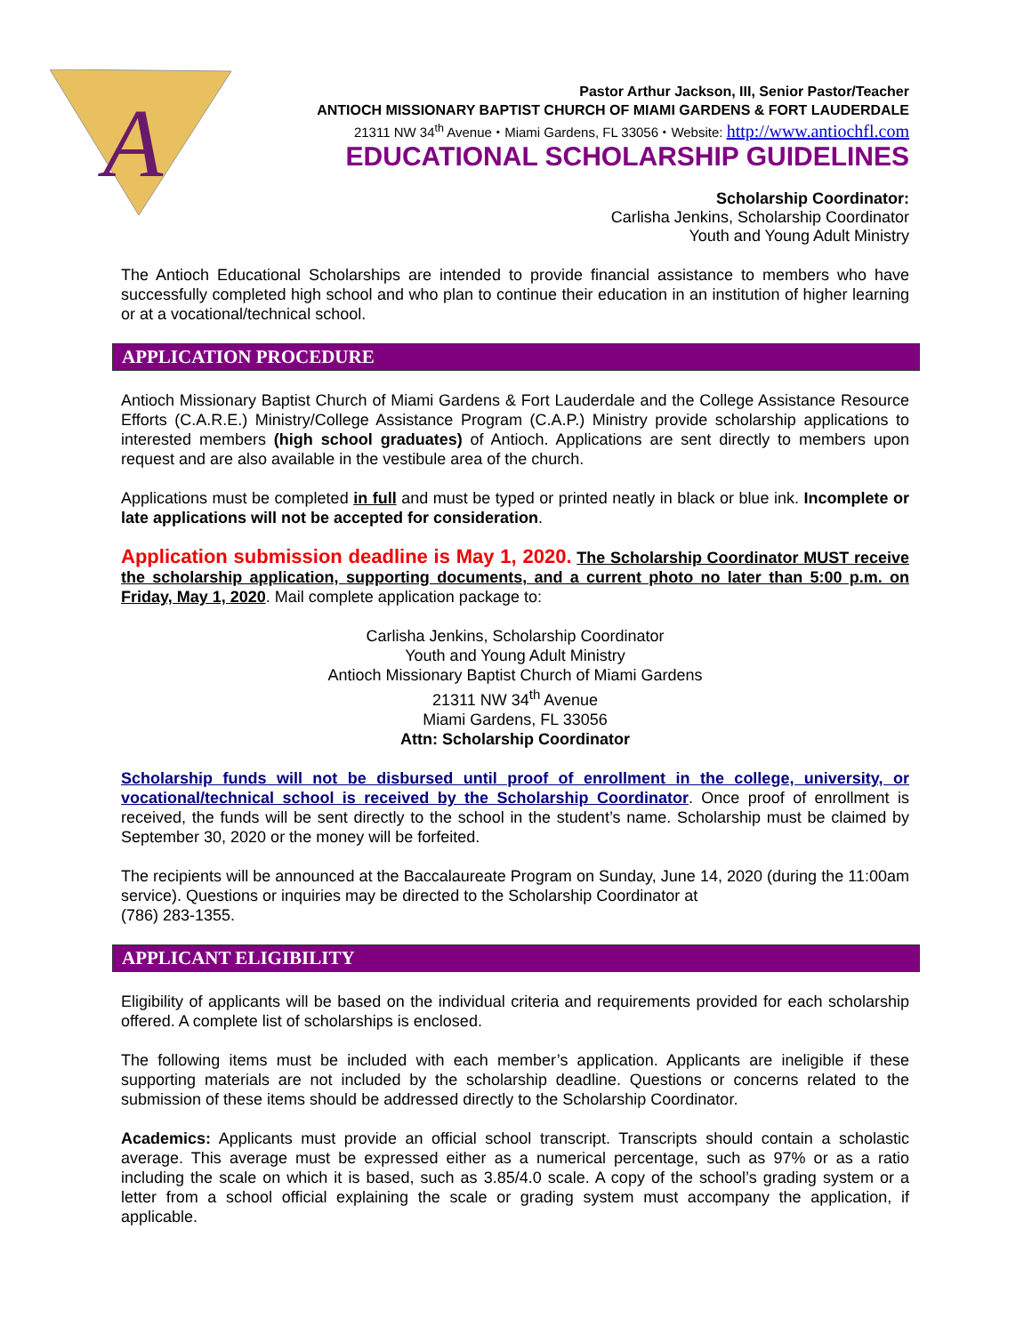A
Pastor Arthur Jackson, III, Senior Pastor/Teacher
ANTIOCH MISSIONARY BAPTIST CHURCH OF MIAMI GARDENS & FORT LAUDERDALE
21311 NW 34<sup>th</sup> Avenue ⬩ Miami Gardens, FL 33056 ⬩ Website: http://www.antiochfl.com
EDUCATIONAL SCHOLARSHIP GUIDELINES
Scholarship Coordinator:
Carlisha Jenkins, Scholarship Coordinator
Youth and Young Adult Ministry
The Antioch Educational Scholarships are intended to provide financial assistance to members who have successfully completed high school and who plan to continue their education in an institution of higher learning or at a vocational/technical school.
APPLICATION PROCEDURE
Antioch Missionary Baptist Church of Miami Gardens & Fort Lauderdale and the College Assistance Resource Efforts (C.A.R.E.) Ministry/College Assistance Program (C.A.P.) Ministry provide scholarship applications to interested members (high school graduates) of Antioch. Applications are sent directly to members upon request and are also available in the vestibule area of the church.
Applications must be completed in full and must be typed or printed neatly in black or blue ink. Incomplete or late applications will not be accepted for consideration.
Application submission deadline is May 1, 2020. The Scholarship Coordinator MUST receive the scholarship application, supporting documents, and a current photo no later than 5:00 p.m. on Friday, May 1, 2020. Mail complete application package to:
Carlisha Jenkins, Scholarship Coordinator
Youth and Young Adult Ministry
Antioch Missionary Baptist Church of Miami Gardens
21311 NW 34<sup>th</sup> Avenue
Miami Gardens, FL 33056
Attn: Scholarship Coordinator
Scholarship funds will not be disbursed until proof of enrollment in the college, university, or vocational/technical school is received by the Scholarship Coordinator. Once proof of enrollment is received, the funds will be sent directly to the school in the student’s name. Scholarship must be claimed by September 30, 2020 or the money will be forfeited.
The recipients will be announced at the Baccalaureate Program on Sunday, June 14, 2020 (during the 11:00am service). Questions or inquiries may be directed to the Scholarship Coordinator at
(786) 283-1355.
APPLICANT ELIGIBILITY
Eligibility of applicants will be based on the individual criteria and requirements provided for each scholarship offered. A complete list of scholarships is enclosed.
The following items must be included with each member’s application. Applicants are ineligible if these supporting materials are not included by the scholarship deadline. Questions or concerns related to the submission of these items should be addressed directly to the Scholarship Coordinator.
Academics: Applicants must provide an official school transcript. Transcripts should contain a scholastic average. This average must be expressed either as a numerical percentage, such as 97% or as a ratio including the scale on which it is based, such as 3.85/4.0 scale. A copy of the school’s grading system or a letter from a school official explaining the scale or grading system must accompany the application, if applicable.